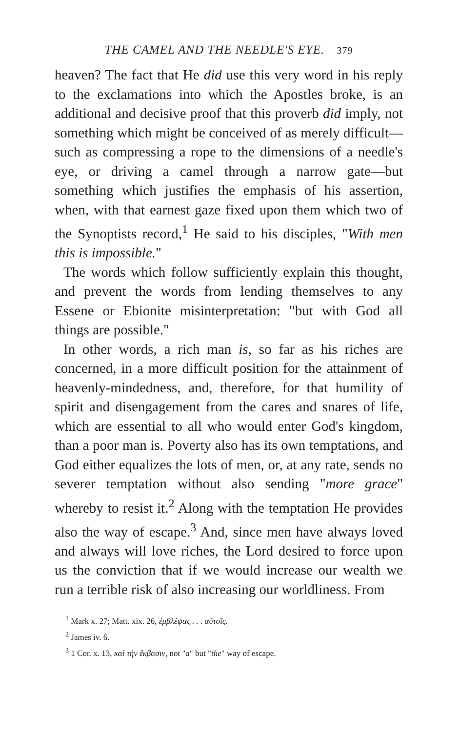THE CAMEL AND THE NEEDLE'S EYE. 379
heaven? The fact that He did use this very word in his reply to the exclamations into which the Apostles broke, is an additional and decisive proof that this proverb did imply, not something which might be conceived of as merely difficult—such as compressing a rope to the dimensions of a needle's eye, or driving a camel through a narrow gate—but something which justifies the emphasis of his assertion, when, with that earnest gaze fixed upon them which two of the Synoptists record,<sup>1</sup> He said to his disciples, "With men this is impossible."
The words which follow sufficiently explain this thought, and prevent the words from lending themselves to any Essene or Ebionite misinterpretation: "but with God all things are possible."
In other words, a rich man is, so far as his riches are concerned, in a more difficult position for the attainment of heavenly-mindedness, and, therefore, for that humility of spirit and disengagement from the cares and snares of life, which are essential to all who would enter God's kingdom, than a poor man is. Poverty also has its own temptations, and God either equalizes the lots of men, or, at any rate, sends no severer temptation without also sending "more grace" whereby to resist it.<sup>2</sup> Along with the temptation He provides also the way of escape.<sup>3</sup> And, since men have always loved and always will love riches, the Lord desired to force upon us the conviction that if we would increase our wealth we run a terrible risk of also increasing our worldliness. From
<sup>1</sup> Mark x. 27; Matt. xix. 26, ἐμβλέψας . . . αὐτοῖς.
<sup>2</sup> James iv. 6.
<sup>3</sup> 1 Cor. x. 13, καὶ τὴν ἔκβασιν, not "a" but "the" way of escape.